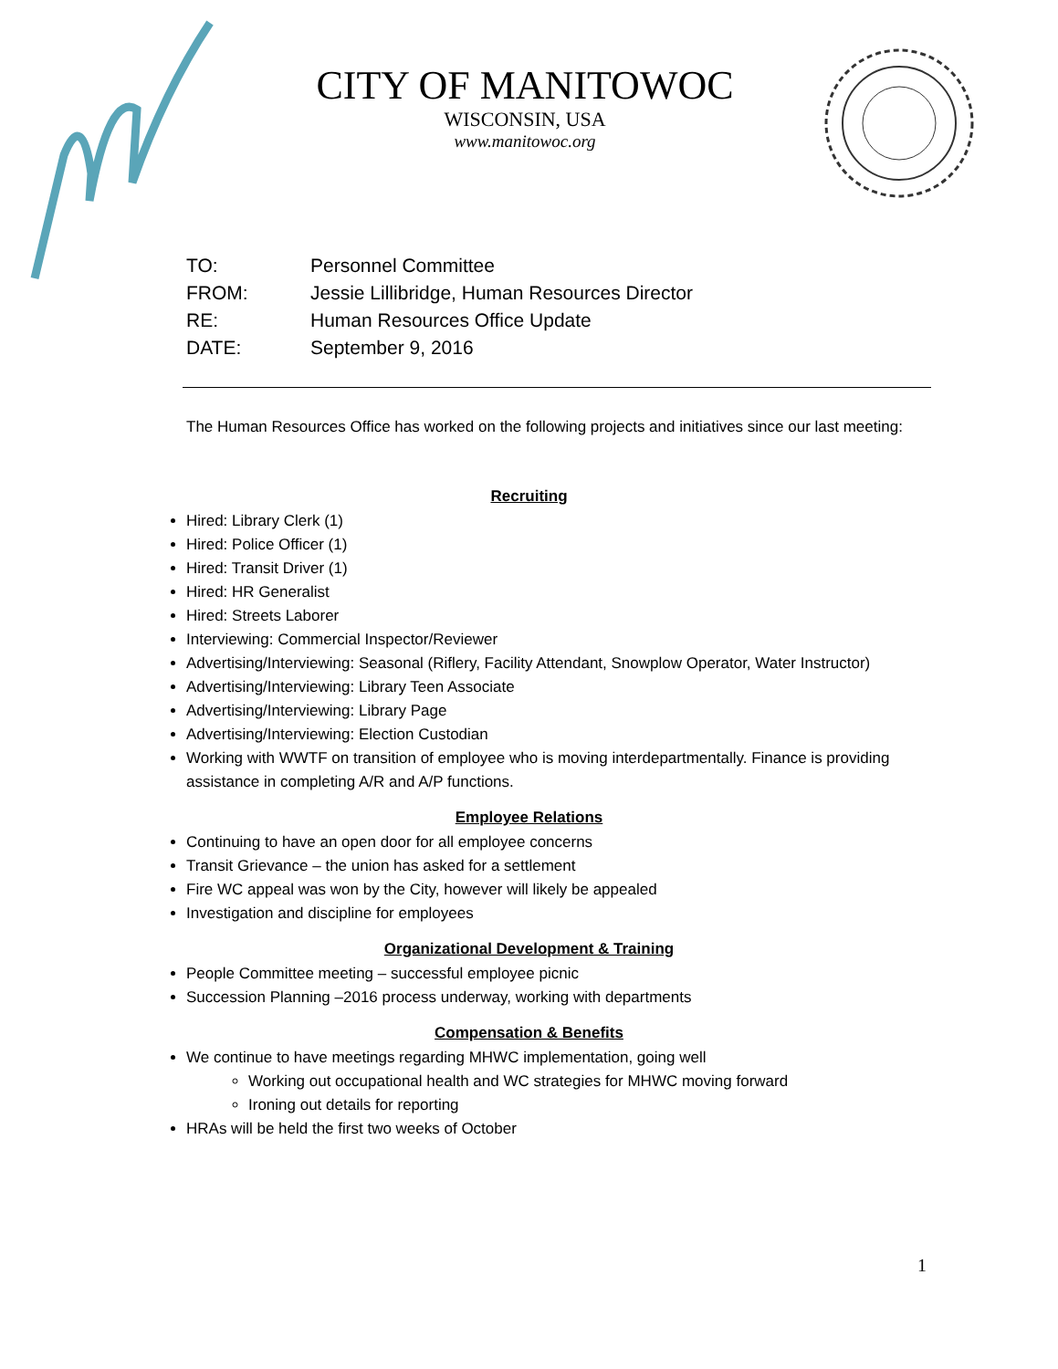CITY OF MANITOWOC
WISCONSIN, USA
www.manitowoc.org
TO: Personnel Committee
FROM: Jessie Lillibridge, Human Resources Director
RE: Human Resources Office Update
DATE: September 9, 2016
The Human Resources Office has worked on the following projects and initiatives since our last meeting:
Recruiting
Hired: Library Clerk (1)
Hired: Police Officer (1)
Hired: Transit Driver (1)
Hired: HR Generalist
Hired: Streets Laborer
Interviewing: Commercial Inspector/Reviewer
Advertising/Interviewing: Seasonal (Riflery, Facility Attendant, Snowplow Operator, Water Instructor)
Advertising/Interviewing: Library Teen Associate
Advertising/Interviewing: Library Page
Advertising/Interviewing: Election Custodian
Working with WWTF on transition of employee who is moving interdepartmentally. Finance is providing assistance in completing A/R and A/P functions.
Employee Relations
Continuing to have an open door for all employee concerns
Transit Grievance – the union has asked for a settlement
Fire WC appeal was won by the City, however will likely be appealed
Investigation and discipline for employees
Organizational Development & Training
People Committee meeting – successful employee picnic
Succession Planning –2016 process underway, working with departments
Compensation & Benefits
We continue to have meetings regarding MHWC implementation, going well
Working out occupational health and WC strategies for MHWC moving forward
Ironing out details for reporting
HRAs will be held the first two weeks of October
1